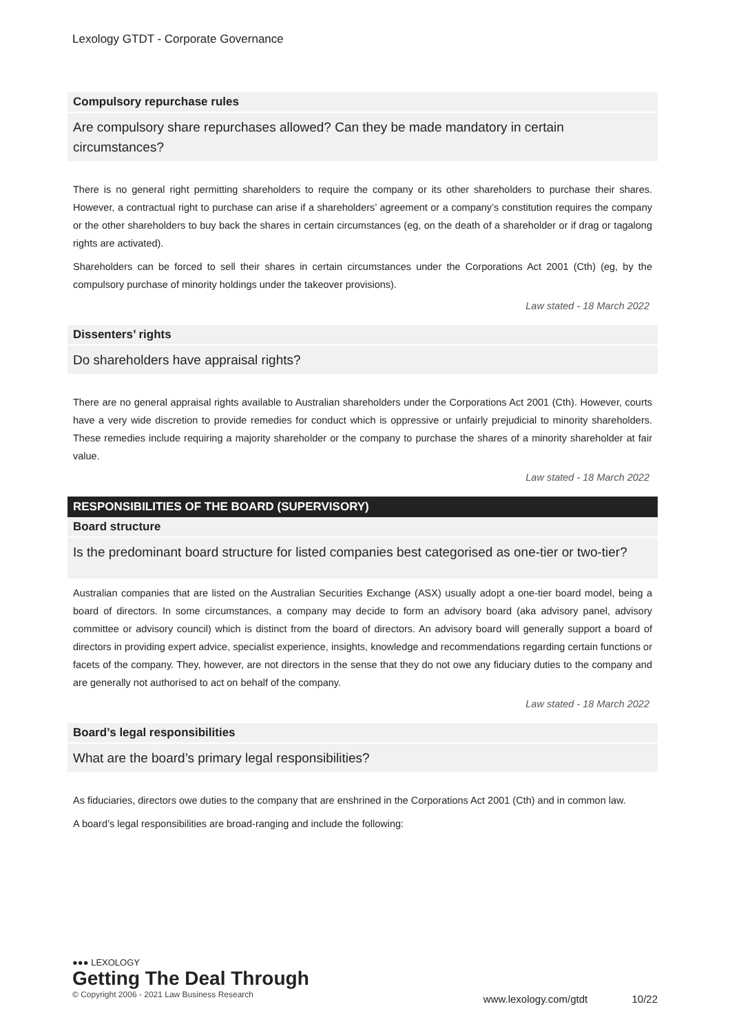Lexology GTDT - Corporate Governance
Compulsory repurchase rules
Are compulsory share repurchases allowed? Can they be made mandatory in certain circumstances?
There is no general right permitting shareholders to require the company or its other shareholders to purchase their shares. However, a contractual right to purchase can arise if a shareholders’ agreement or a company’s constitution requires the company or the other shareholders to buy back the shares in certain circumstances (eg, on the death of a shareholder or if drag or tagalong rights are activated).
Shareholders can be forced to sell their shares in certain circumstances under the Corporations Act 2001 (Cth) (eg, by the compulsory purchase of minority holdings under the takeover provisions).
Law stated - 18 March 2022
Dissenters’ rights
Do shareholders have appraisal rights?
There are no general appraisal rights available to Australian shareholders under the Corporations Act 2001 (Cth). However, courts have a very wide discretion to provide remedies for conduct which is oppressive or unfairly prejudicial to minority shareholders. These remedies include requiring a majority shareholder or the company to purchase the shares of a minority shareholder at fair value.
Law stated - 18 March 2022
RESPONSIBILITIES OF THE BOARD (SUPERVISORY)
Board structure
Is the predominant board structure for listed companies best categorised as one-tier or two-tier?
Australian companies that are listed on the Australian Securities Exchange (ASX) usually adopt a one-tier board model, being a board of directors. In some circumstances, a company may decide to form an advisory board (aka advisory panel, advisory committee or advisory council) which is distinct from the board of directors. An advisory board will generally support a board of directors in providing expert advice, specialist experience, insights, knowledge and recommendations regarding certain functions or facets of the company. They, however, are not directors in the sense that they do not owe any fiduciary duties to the company and are generally not authorised to act on behalf of the company.
Law stated - 18 March 2022
Board’s legal responsibilities
What are the board’s primary legal responsibilities?
As fiduciaries, directors owe duties to the company that are enshrined in the Corporations Act 2001 (Cth) and in common law.
A board’s legal responsibilities are broad-ranging and include the following:
●●● LEXOLOGY
Getting The Deal Through
© Copyright 2006 - 2021 Law Business Research
www.lexology.com/gtdt 10/22